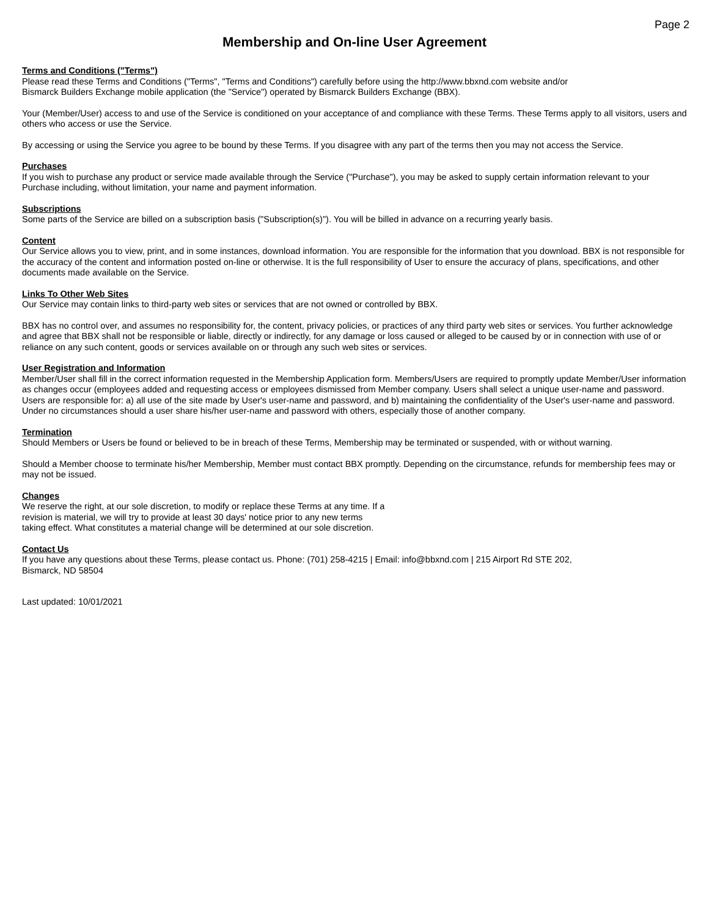Page 2
Membership and On-line User Agreement
Terms and Conditions ("Terms")
Please read these Terms and Conditions ("Terms", "Terms and Conditions") carefully before using the http://www.bbxnd.com website and/or
Bismarck Builders Exchange mobile application (the "Service") operated by Bismarck Builders Exchange (BBX).
Your (Member/User) access to and use of the Service is conditioned on your acceptance of and compliance with these Terms. These Terms apply to all visitors, users and others who access or use the Service.
By accessing or using the Service you agree to be bound by these Terms. If you disagree with any part of the terms then you may not access the Service.
Purchases
If you wish to purchase any product or service made available through the Service ("Purchase"), you may be asked to supply certain information relevant to your Purchase including, without limitation, your name and payment information.
Subscriptions
Some parts of the Service are billed on a subscription basis ("Subscription(s)"). You will be billed in advance on a recurring yearly basis.
Content
Our Service allows you to view, print, and in some instances, download information. You are responsible for the information that you download. BBX is not responsible for the accuracy of the content and information posted on-line or otherwise. It is the full responsibility of User to ensure the accuracy of plans, specifications, and other documents made available on the Service.
Links To Other Web Sites
Our Service may contain links to third-party web sites or services that are not owned or controlled by BBX.
BBX has no control over, and assumes no responsibility for, the content, privacy policies, or practices of any third party web sites or services. You further acknowledge and agree that BBX shall not be responsible or liable, directly or indirectly, for any damage or loss caused or alleged to be caused by or in connection with use of or reliance on any such content, goods or services available on or through any such web sites or services.
User Registration and Information
Member/User shall fill in the correct information requested in the Membership Application form. Members/Users are required to promptly update Member/User information as changes occur (employees added and requesting access or employees dismissed from Member company. Users shall select a unique user-name and password. Users are responsible for: a) all use of the site made by User's user-name and password, and b) maintaining the confidentiality of the User's user-name and password. Under no circumstances should a user share his/her user-name and password with others, especially those of another company.
Termination
Should Members or Users be found or believed to be in breach of these Terms, Membership may be terminated or suspended, with or without warning.
Should a Member choose to terminate his/her Membership, Member must contact BBX promptly. Depending on the circumstance, refunds for membership fees may or may not be issued.
Changes
We reserve the right, at our sole discretion, to modify or replace these Terms at any time. If a
revision is material, we will try to provide at least 30 days' notice prior to any new terms
taking effect. What constitutes a material change will be determined at our sole discretion.
Contact Us
If you have any questions about these Terms, please contact us. Phone: (701) 258-4215 | Email: info@bbxnd.com | 215 Airport Rd STE 202,
Bismarck, ND 58504
Last updated: 10/01/2021